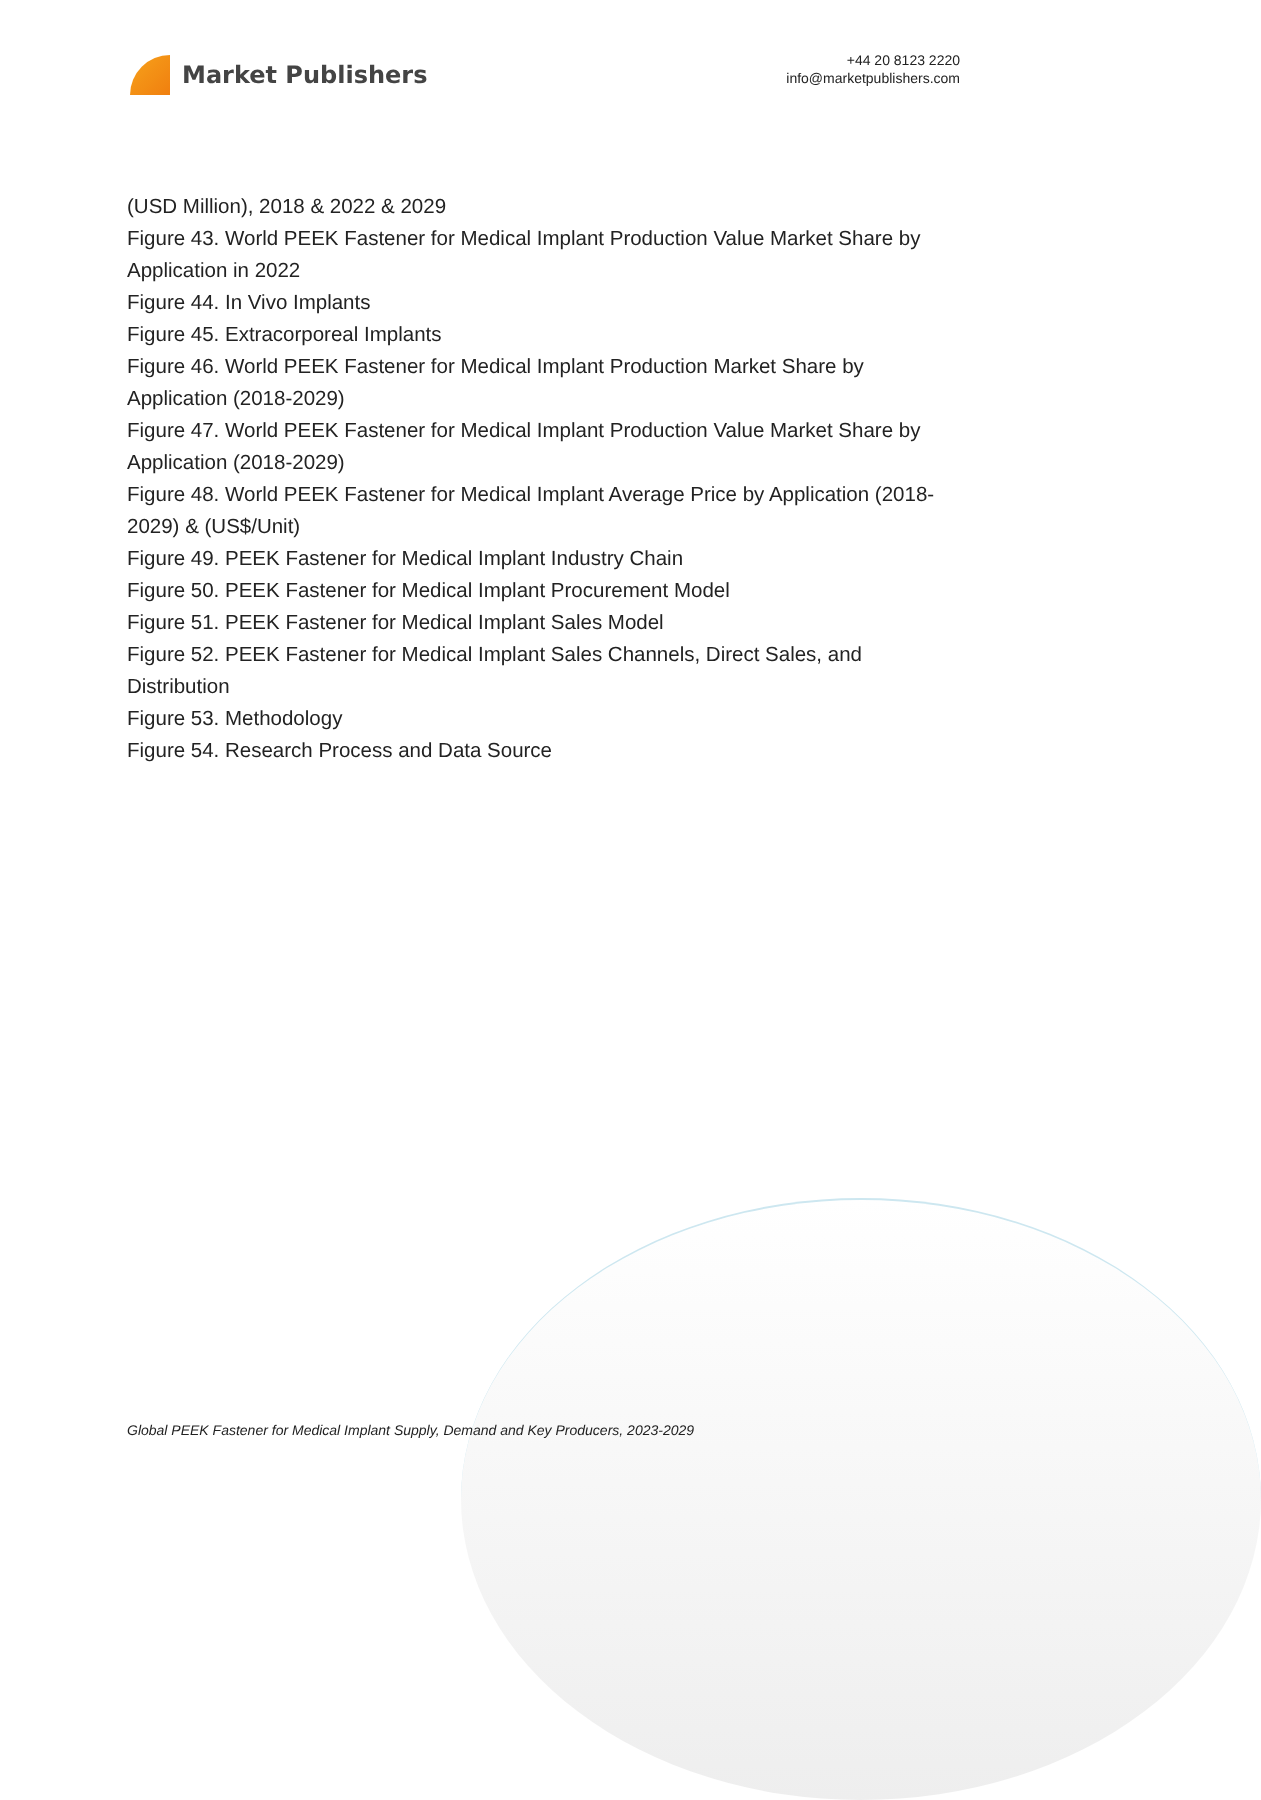Market Publishers
+44 20 8123 2220
info@marketpublishers.com
(USD Million), 2018 & 2022 & 2029
Figure 43. World PEEK Fastener for Medical Implant Production Value Market Share by Application in 2022
Figure 44. In Vivo Implants
Figure 45. Extracorporeal Implants
Figure 46. World PEEK Fastener for Medical Implant Production Market Share by Application (2018-2029)
Figure 47. World PEEK Fastener for Medical Implant Production Value Market Share by Application (2018-2029)
Figure 48. World PEEK Fastener for Medical Implant Average Price by Application (2018-2029) & (US$/Unit)
Figure 49. PEEK Fastener for Medical Implant Industry Chain
Figure 50. PEEK Fastener for Medical Implant Procurement Model
Figure 51. PEEK Fastener for Medical Implant Sales Model
Figure 52. PEEK Fastener for Medical Implant Sales Channels, Direct Sales, and Distribution
Figure 53. Methodology
Figure 54. Research Process and Data Source
Global PEEK Fastener for Medical Implant Supply, Demand and Key Producers, 2023-2029